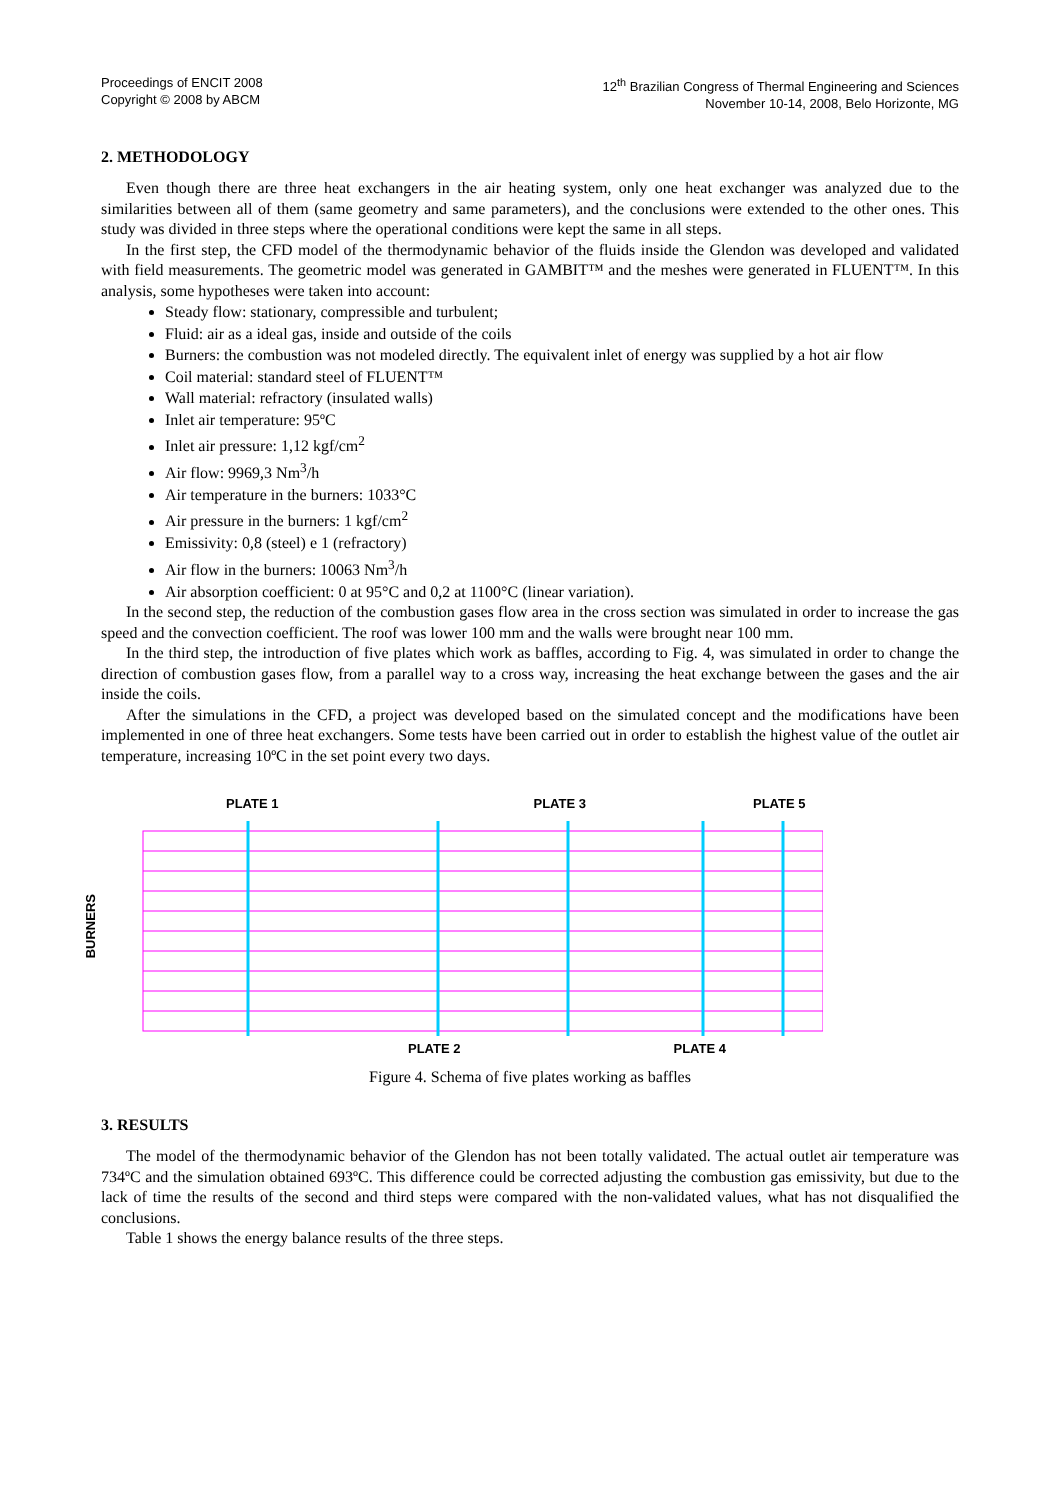Proceedings of ENCIT 2008
Copyright © 2008 by ABCM
12<sup>th</sup> Brazilian Congress of Thermal Engineering and Sciences
November 10-14, 2008, Belo Horizonte, MG
2. METHODOLOGY
Even though there are three heat exchangers in the air heating system, only one heat exchanger was analyzed due to the similarities between all of them (same geometry and same parameters), and the conclusions were extended to the other ones. This study was divided in three steps where the operational conditions were kept the same in all steps.
In the first step, the CFD model of the thermodynamic behavior of the fluids inside the Glendon was developed and validated with field measurements. The geometric model was generated in GAMBIT™ and the meshes were generated in FLUENT™. In this analysis, some hypotheses were taken into account:
Steady flow: stationary, compressible and turbulent;
Fluid: air as a ideal gas, inside and outside of the coils
Burners: the combustion was not modeled directly. The equivalent inlet of energy was supplied by a hot air flow
Coil material: standard steel of FLUENT™
Wall material: refractory (insulated walls)
Inlet air temperature: 95ºC
Inlet air pressure: 1,12 kgf/cm<sup>2</sup>
Air flow: 9969,3 Nm<sup>3</sup>/h
Air temperature in the burners: 1033°C
Air pressure in the burners: 1 kgf/cm<sup>2</sup>
Emissivity: 0,8 (steel) e 1 (refractory)
Air flow in the burners: 10063 Nm<sup>3</sup>/h
Air absorption coefficient: 0 at 95°C and 0,2 at 1100°C (linear variation).
In the second step, the reduction of the combustion gases flow area in the cross section was simulated in order to increase the gas speed and the convection coefficient. The roof was lower 100 mm and the walls were brought near 100 mm.
In the third step, the introduction of five plates which work as baffles, according to Fig. 4, was simulated in order to change the direction of combustion gases flow, from a parallel way to a cross way, increasing the heat exchange between the gases and the air inside the coils.
After the simulations in the CFD, a project was developed based on the simulated concept and the modifications have been implemented in one of three heat exchangers. Some tests have been carried out in order to establish the highest value of the outlet air temperature, increasing 10ºC in the set point every two days.
PLATE 1 PLATE 3 PLATE 5
BURNERS
PLATE 2 PLATE 4
Figure 4. Schema of five plates working as baffles
3. RESULTS
The model of the thermodynamic behavior of the Glendon has not been totally validated. The actual outlet air temperature was 734ºC and the simulation obtained 693ºC. This difference could be corrected adjusting the combustion gas emissivity, but due to the lack of time the results of the second and third steps were compared with the non-validated values, what has not disqualified the conclusions.
Table 1 shows the energy balance results of the three steps.